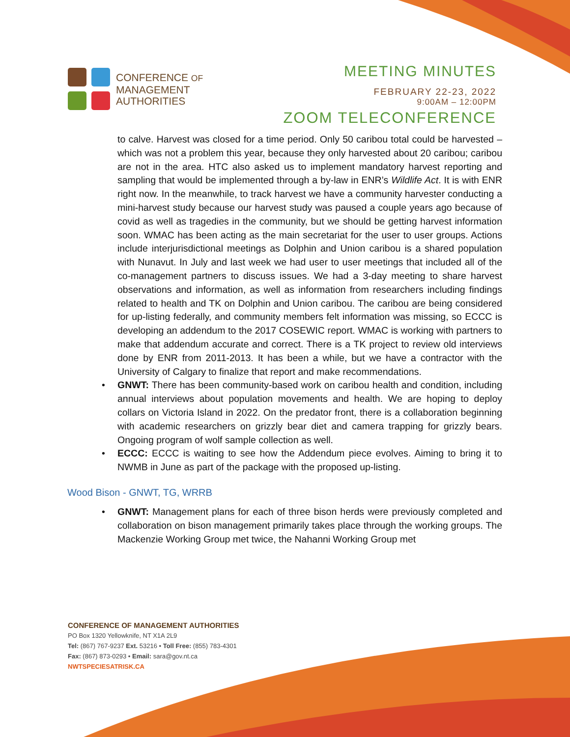CONFERENCE OF
MANAGEMENT
AUTHORITIES
MEETING MINUTES
FEBRUARY 22-23, 2022
9:00AM – 12:00PM
ZOOM TELECONFERENCE
to calve. Harvest was closed for a time period. Only 50 caribou total could be harvested – which was not a problem this year, because they only harvested about 20 caribou; caribou are not in the area. HTC also asked us to implement mandatory harvest reporting and sampling that would be implemented through a by-law in ENR’s Wildlife Act. It is with ENR right now. In the meanwhile, to track harvest we have a community harvester conducting a mini-harvest study because our harvest study was paused a couple years ago because of covid as well as tragedies in the community, but we should be getting harvest information soon. WMAC has been acting as the main secretariat for the user to user groups. Actions include interjurisdictional meetings as Dolphin and Union caribou is a shared population with Nunavut. In July and last week we had user to user meetings that included all of the co-management partners to discuss issues. We had a 3-day meeting to share harvest observations and information, as well as information from researchers including findings related to health and TK on Dolphin and Union caribou. The caribou are being considered for up-listing federally, and community members felt information was missing, so ECCC is developing an addendum to the 2017 COSEWIC report. WMAC is working with partners to make that addendum accurate and correct. There is a TK project to review old interviews done by ENR from 2011-2013. It has been a while, but we have a contractor with the University of Calgary to finalize that report and make recommendations.
• GNWT: There has been community-based work on caribou health and condition, including annual interviews about population movements and health. We are hoping to deploy collars on Victoria Island in 2022. On the predator front, there is a collaboration beginning with academic researchers on grizzly bear diet and camera trapping for grizzly bears. Ongoing program of wolf sample collection as well.
• ECCC: ECCC is waiting to see how the Addendum piece evolves. Aiming to bring it to NWMB in June as part of the package with the proposed up-listing.
Wood Bison - GNWT, TG, WRRB
• GNWT: Management plans for each of three bison herds were previously completed and collaboration on bison management primarily takes place through the working groups. The Mackenzie Working Group met twice, the Nahanni Working Group met
CONFERENCE OF MANAGEMENT AUTHORITIES
PO Box 1320 Yellowknife, NT X1A 2L9
Tel: (867) 767-9237 Ext. 53216 • Toll Free: (855) 783-4301
Fax: (867) 873-0293 • Email: sara@gov.nt.ca
NWTSPECIESATRISK.CA